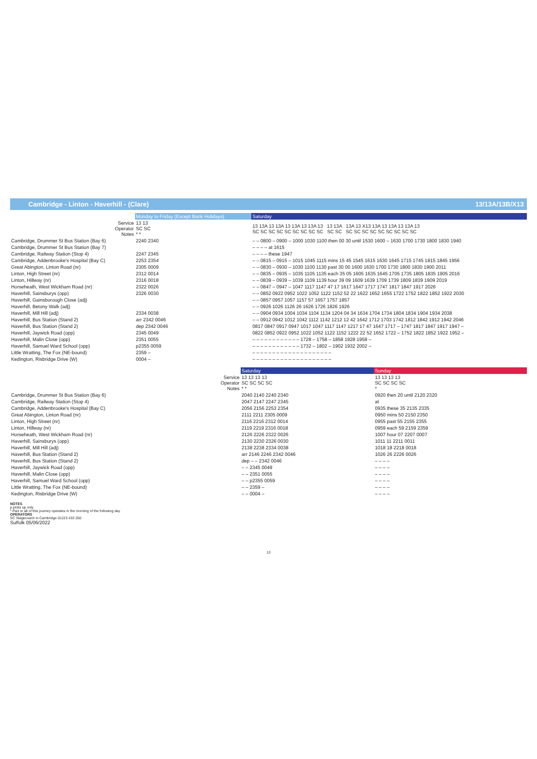Cambridge - Linton - Haverhill - (Clare) 13/13A/13B/X13
| | Monday to Friday (Except Bank Holidays) | Saturday |
| --- | --- | --- |
| Service Operator Notes | 13 13 SC SC * * | 13 13A 13 13A 13 13A 13 13A 13 13 13A 13A 13 X13 13A 13 13A 13 13A 13 SC SC SC SC SC SC SC SC SC SC SC SC SC SC SC SC SC SC SC SC |
| Cambridge, Drummer St Bus Station (Bay 6) | 2240 2340 | – – 0800 – 0900 – 1000 1030 1100 then 00 30 until 1530 1600 – 1630 1700 1730 1800 1830 1940 |
| Cambridge, Drummer St Bus Station (Bay 7) | | – – – – at 1615 |
| Cambridge, Railway Station (Stop 4) | 2247 2345 | – – – – these 1947 |
| Cambridge, Addenbrooke's Hospital (Bay C) | 2253 2354 | – – 0815 – 0915 – 1015 1045 1115 mins 15 45 1545 1615 1630 1645 1715 1745 1815 1845 1956 |
| Great Abington, Linton Road (nr) | 2305 0009 | – – 0830 – 0930 – 1030 1100 1130 past 30 00 1600 1630 1700 1730 1800 1830 1900 2011 |
| Linton, High Street (nr) | 2312 0014 | – – 0835 – 0935 – 1035 1105 1135 each 35 05 1605 1635 1645 1705 1735 1805 1835 1905 2016 |
| Linton, Hillway (nr) | 2316 0018 | – – 0839 – 0939 – 1039 1109 1139 hour 39 09 1609 1639 1709 1739 1809 1839 1909 2019 |
| Horseheath, West Wickham Road (nr) | 2322 0026 | – – 0847 – 0947 – 1047 1117 1147 47 17 1617 1647 1717 1747 1817 1847 1917 2026 |
| Haverhill, Sainsburys (opp) | 2326 0030 | – – 0852 0922 0952 1022 1052 1122 1152 52 22 1622 1652 1655 1722 1752 1822 1852 1922 2030 |
| Haverhill, Gainsborough Close (adj) | | – – 0857 0957 1057 1157 57 1657 1757 1857 |
| Haverhill, Betony Walk (adj) | | – – 0926 1026 1126 26 1626 1726 1826 1926 |
| Haverhill, Mill Hill (adj) | 2334 0038 | – – 0904 0934 1004 1034 1104 1134 1204 04 34 1634 1704 1734 1804 1834 1904 1934 2038 |
| Haverhill, Bus Station (Stand 2) | arr 2342 0046 | – – 0912 0942 1012 1042 1112 1142 1212 12 42 1642 1712 1703 1742 1812 1842 1912 1942 2046 |
| Haverhill, Bus Station (Stand 2) | dep 2342 0046 | 0817 0847 0917 0947 1017 1047 1117 1147 1217 17 47 1647 1717 – 1747 1817 1847 1917 1947 – |
| Haverhill, Jaywick Road (opp) | 2345 0049 | 0822 0852 0922 0952 1022 1052 1122 1152 1222 22 52 1652 1722 – 1752 1822 1852 1922 1952 – |
| Haverhill, Malin Close (opp) | 2351 0055 | – – – – – – – – – – – – 1728 – 1758 – 1858 1928 1958 – |
| Haverhill, Samuel Ward School (opp) | p2355 0059 | – – – – – – – – – – – – 1732 – 1802 – 1902 1932 2002 – |
| Little Wratting, The Fox (NE-bound) | 2359 – | – – – – – – – – – – – – – – – – – – – – |
| Kedington, Risbridge Drive (W) | 0004 – | – – – – – – – – – – – – – – – – – – – – |
| | Saturday | Sunday |
| --- | --- | --- |
| Service Operator Notes | 13 13 13 13 SC SC SC SC * * | 13 13 13 13 SC SC SC SC * |
| Cambridge, Drummer St Bus Station (Bay 6) | 2040 2140 2240 2340 | 0920 then 20 until 2120 2320 |
| Cambridge, Railway Station (Stop 4) | 2047 2147 2247 2345 | at |
| Cambridge, Addenbrooke's Hospital (Bay C) | 2056 2156 2253 2354 | 0935 these 35 2135 2335 |
| Great Abington, Linton Road (nr) | 2111 2211 2305 0009 | 0950 mins 50 2150 2350 |
| Linton, High Street (nr) | 2116 2216 2312 0014 | 0955 past 55 2155 2355 |
| Linton, Hillway (nr) | 2119 2219 2316 0018 | 0959 each 59 2159 2359 |
| Horseheath, West Wickham Road (nr) | 2126 2226 2322 0026 | 1007 hour 07 2207 0007 |
| Haverhill, Sainsburys (opp) | 2130 2230 2326 0030 | 1011 11 2211 0011 |
| Haverhill, Mill Hill (adj) | 2138 2238 2334 0038 | 1018 18 2218 0018 |
| Haverhill, Bus Station (Stand 2) | arr 2146 2246 2342 0046 | 1026 26 2226 0026 |
| Haverhill, Bus Station (Stand 2) | dep – – 2342 0046 | – – – – |
| Haverhill, Jaywick Road (opp) | – – 2345 0049 | – – – – |
| Haverhill, Malin Close (opp) | – – 2351 0055 | – – – – |
| Haverhill, Samuel Ward School (opp) | – – p2355 0059 | – – – – |
| Little Wratting, The Fox (NE-bound) | – – 2359 – | – – – – |
| Kedington, Risbridge Drive (W) | – – 0004 – | – – – – |
NOTES
p picks up only
* Part or all of this journey operates in the morning of the following day
OPERATORS
SC Stagecoach in Cambridge 01223 433 250
Suffolk 05/06/2022
13